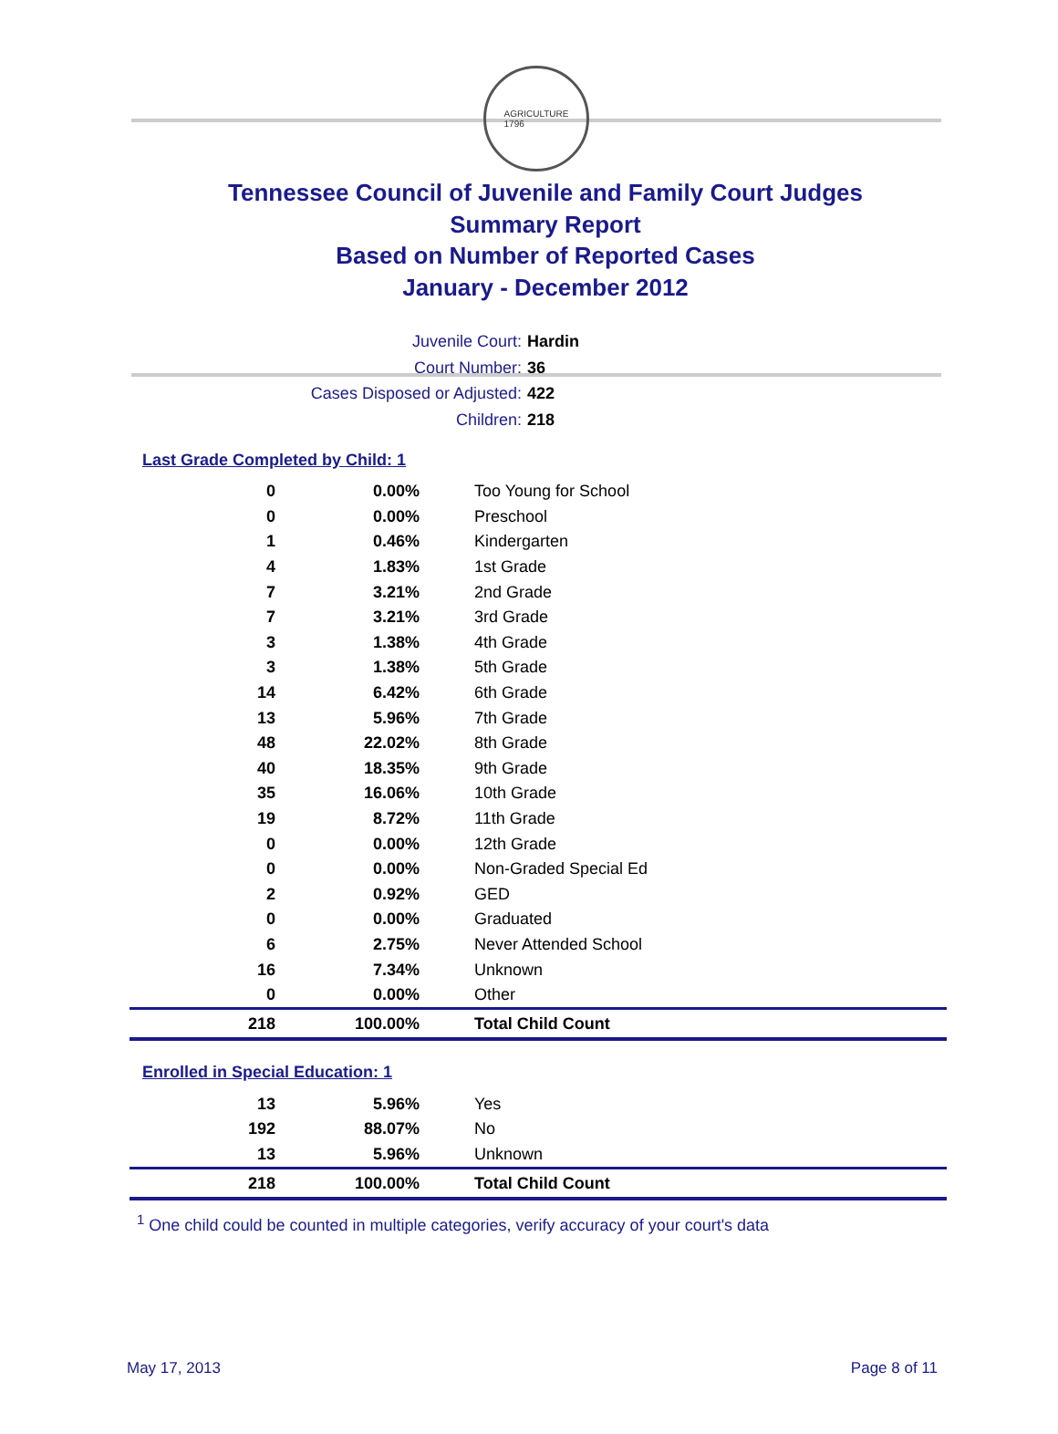AGRICULTURE
1796
Tennessee Council of Juvenile and Family Court Judges
Summary Report
Based on Number of Reported Cases
January - December 2012
Juvenile Court: Hardin
Court Number: 36
Cases Disposed or Adjusted: 422
Children: 218
Last Grade Completed by Child: 1
| 0 | 0.00% | Too Young for School |
| 0 | 0.00% | Preschool |
| 1 | 0.46% | Kindergarten |
| 4 | 1.83% | 1st Grade |
| 7 | 3.21% | 2nd Grade |
| 7 | 3.21% | 3rd Grade |
| 3 | 1.38% | 4th Grade |
| 3 | 1.38% | 5th Grade |
| 14 | 6.42% | 6th Grade |
| 13 | 5.96% | 7th Grade |
| 48 | 22.02% | 8th Grade |
| 40 | 18.35% | 9th Grade |
| 35 | 16.06% | 10th Grade |
| 19 | 8.72% | 11th Grade |
| 0 | 0.00% | 12th Grade |
| 0 | 0.00% | Non-Graded Special Ed |
| 2 | 0.92% | GED |
| 0 | 0.00% | Graduated |
| 6 | 2.75% | Never Attended School |
| 16 | 7.34% | Unknown |
| 0 | 0.00% | Other |
| 218 | 100.00% | Total Child Count |
Enrolled in Special Education: 1
| 13 | 5.96% | Yes |
| 192 | 88.07% | No |
| 13 | 5.96% | Unknown |
| 218 | 100.00% | Total Child Count |
<sup>1</sup> One child could be counted in multiple categories, verify accuracy of your court's data
May 17, 2013 Page 8 of 11